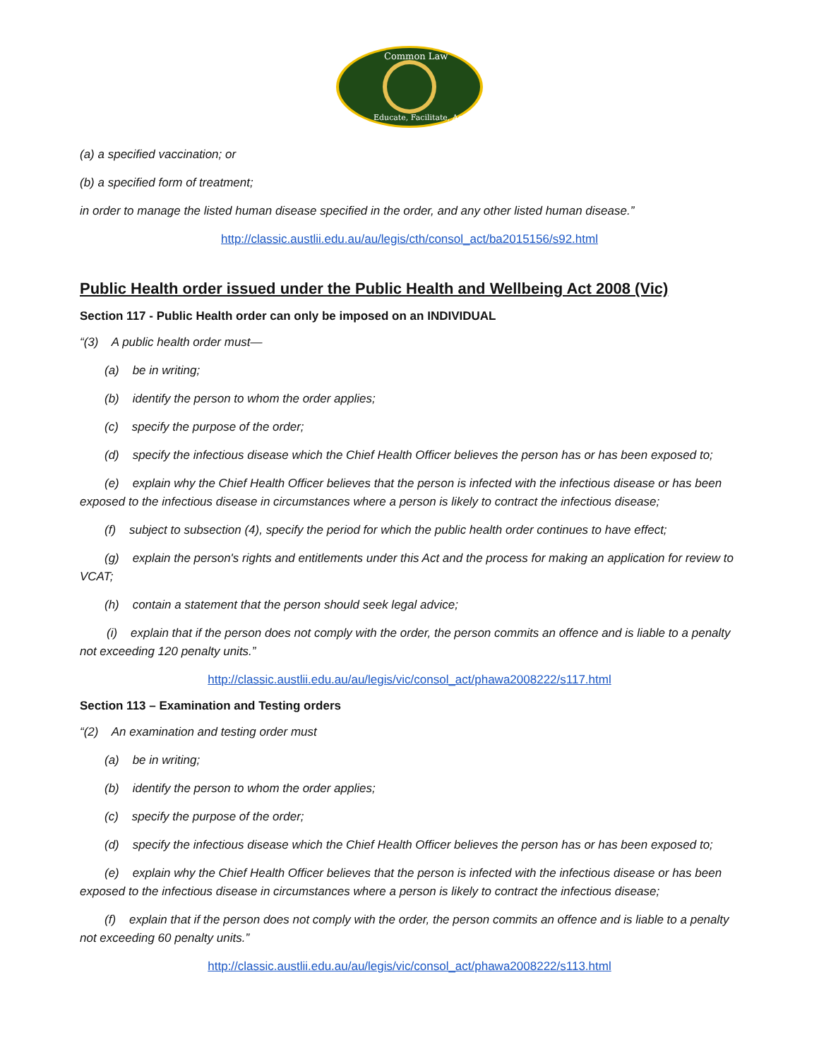Common Law
Educate, Facilitate, Activate
(a) a specified vaccination; or
(b) a specified form of treatment;
in order to manage the listed human disease specified in the order, and any other listed human disease.”
http://classic.austlii.edu.au/au/legis/cth/consol_act/ba2015156/s92.html
Public Health order issued under the Public Health and Wellbeing Act 2008 (Vic)
Section 117 - Public Health order can only be imposed on an INDIVIDUAL
“(3) A public health order must—
(a) be in writing;
(b) identify the person to whom the order applies;
(c) specify the purpose of the order;
(d) specify the infectious disease which the Chief Health Officer believes the person has or has been exposed to;
(e) explain why the Chief Health Officer believes that the person is infected with the infectious disease or has been exposed to the infectious disease in circumstances where a person is likely to contract the infectious disease;
(f) subject to subsection (4), specify the period for which the public health order continues to have effect;
(g) explain the person's rights and entitlements under this Act and the process for making an application for review to VCAT;
(h) contain a statement that the person should seek legal advice;
(i) explain that if the person does not comply with the order, the person commits an offence and is liable to a penalty not exceeding 120 penalty units.”
http://classic.austlii.edu.au/au/legis/vic/consol_act/phawa2008222/s117.html
Section 113 – Examination and Testing orders
“(2) An examination and testing order must
(a) be in writing;
(b) identify the person to whom the order applies;
(c) specify the purpose of the order;
(d) specify the infectious disease which the Chief Health Officer believes the person has or has been exposed to;
(e) explain why the Chief Health Officer believes that the person is infected with the infectious disease or has been exposed to the infectious disease in circumstances where a person is likely to contract the infectious disease;
(f) explain that if the person does not comply with the order, the person commits an offence and is liable to a penalty not exceeding 60 penalty units.”
http://classic.austlii.edu.au/au/legis/vic/consol_act/phawa2008222/s113.html